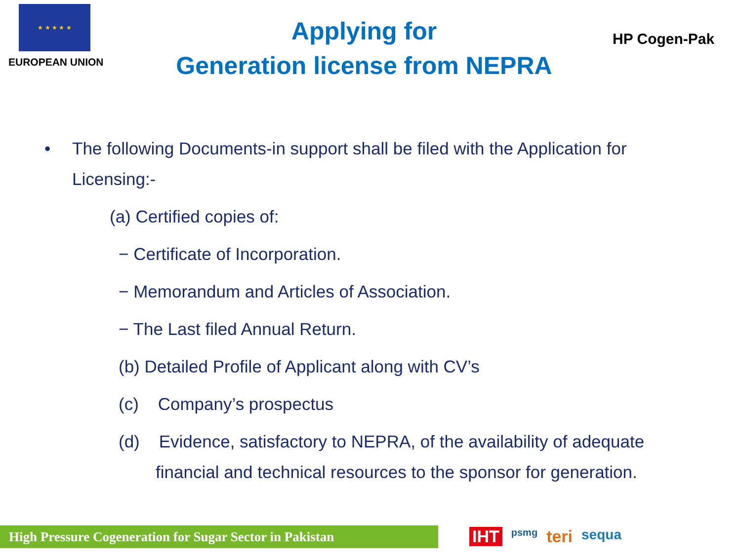★ ★ ★ ★ ★
EUROPEAN UNION
Applying for
Generation license from NEPRA
HP Cogen-Pak
• The following Documents-in support shall be filed with the Application for Licensing:-
(a) Certified copies of:
− Certificate of Incorporation.
− Memorandum and Articles of Association.
− The Last filed Annual Return.
(b) Detailed Profile of Applicant along with CV’s
(c) Company’s prospectus
(d) Evidence, satisfactory to NEPRA, of the availability of adequate financial and technical resources to the sponsor for generation.
High Pressure Cogeneration for Sugar Sector in Pakistan
IHT psmg teri sequa